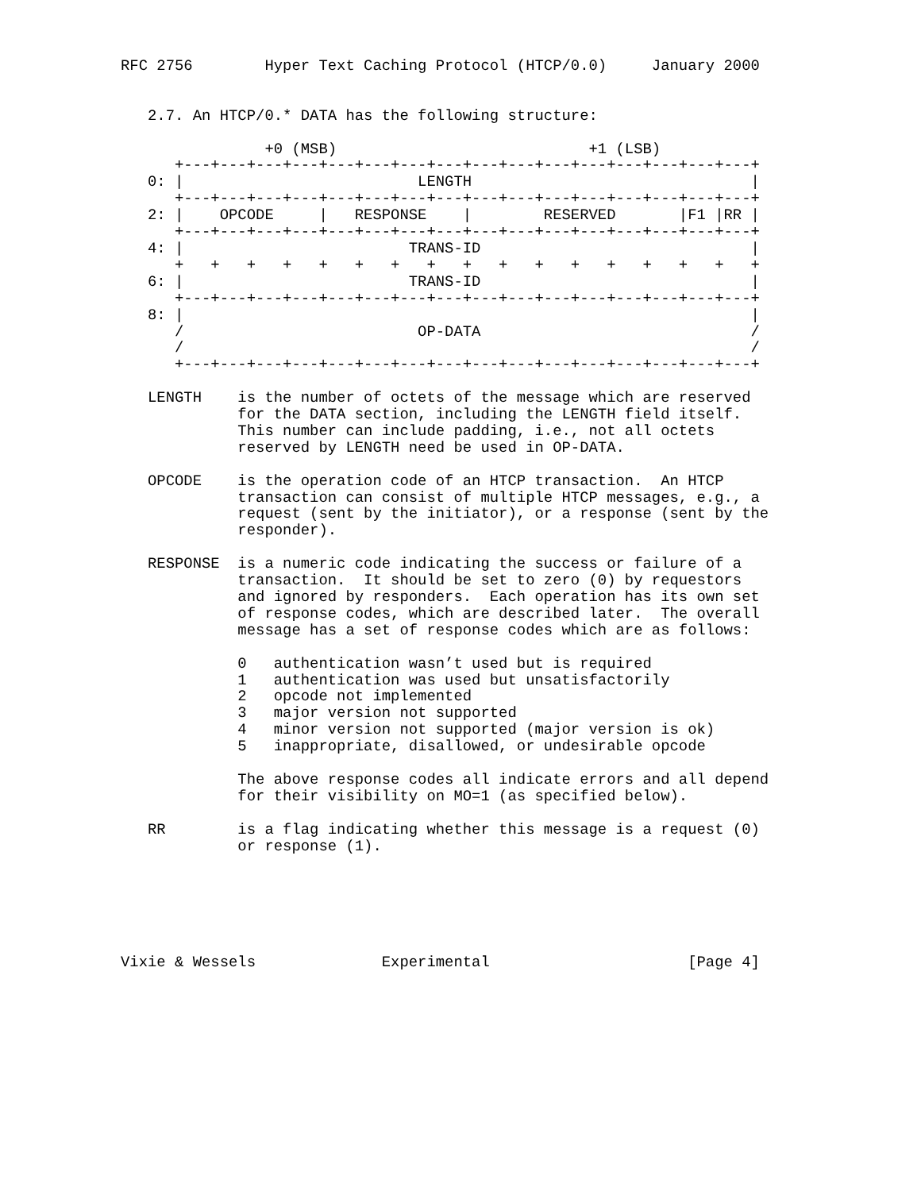RFC 2756        Hyper Text Caching Protocol (HTCP/0.0)     January 2000


   2.7. An HTCP/0.* DATA has the following structure:

                +0 (MSB)                            +1 (LSB)
      +---+---+---+---+---+---+---+---+---+---+---+---+---+---+---+---+
   0: |                          LENGTH                               |
      +---+---+---+---+---+---+---+---+---+---+---+---+---+---+---+---+
   2: |    OPCODE     |   RESPONSE    |        RESERVED       |F1 |RR |
      +---+---+---+---+---+---+---+---+---+---+---+---+---+---+---+---+
   4: |                         TRANS-ID                              |
      +   +   +   +   +   +   +   +   +   +   +   +   +   +   +   +   +
   6: |                         TRANS-ID                              |
      +---+---+---+---+---+---+---+---+---+---+---+---+---+---+---+---+
   8: |                                                               |
      /                          OP-DATA                              /
      /                                                               /
      +---+---+---+---+---+---+---+---+---+---+---+---+---+---+---+---+

   LENGTH    is the number of octets of the message which are reserved
             for the DATA section, including the LENGTH field itself.
             This number can include padding, i.e., not all octets
             reserved by LENGTH need be used in OP-DATA.

   OPCODE    is the operation code of an HTCP transaction.  An HTCP
             transaction can consist of multiple HTCP messages, e.g., a
             request (sent by the initiator), or a response (sent by the
             responder).

   RESPONSE  is a numeric code indicating the success or failure of a
             transaction.  It should be set to zero (0) by requestors
             and ignored by responders.  Each operation has its own set
             of response codes, which are described later.  The overall
             message has a set of response codes which are as follows:

             0   authentication wasn’t used but is required
             1   authentication was used but unsatisfactorily
             2   opcode not implemented
             3   major version not supported
             4   minor version not supported (major version is ok)
             5   inappropriate, disallowed, or undesirable opcode

             The above response codes all indicate errors and all depend
             for their visibility on MO=1 (as specified below).

   RR        is a flag indicating whether this message is a request (0)
             or response (1).






Vixie & Wessels              Experimental                      [Page 4]